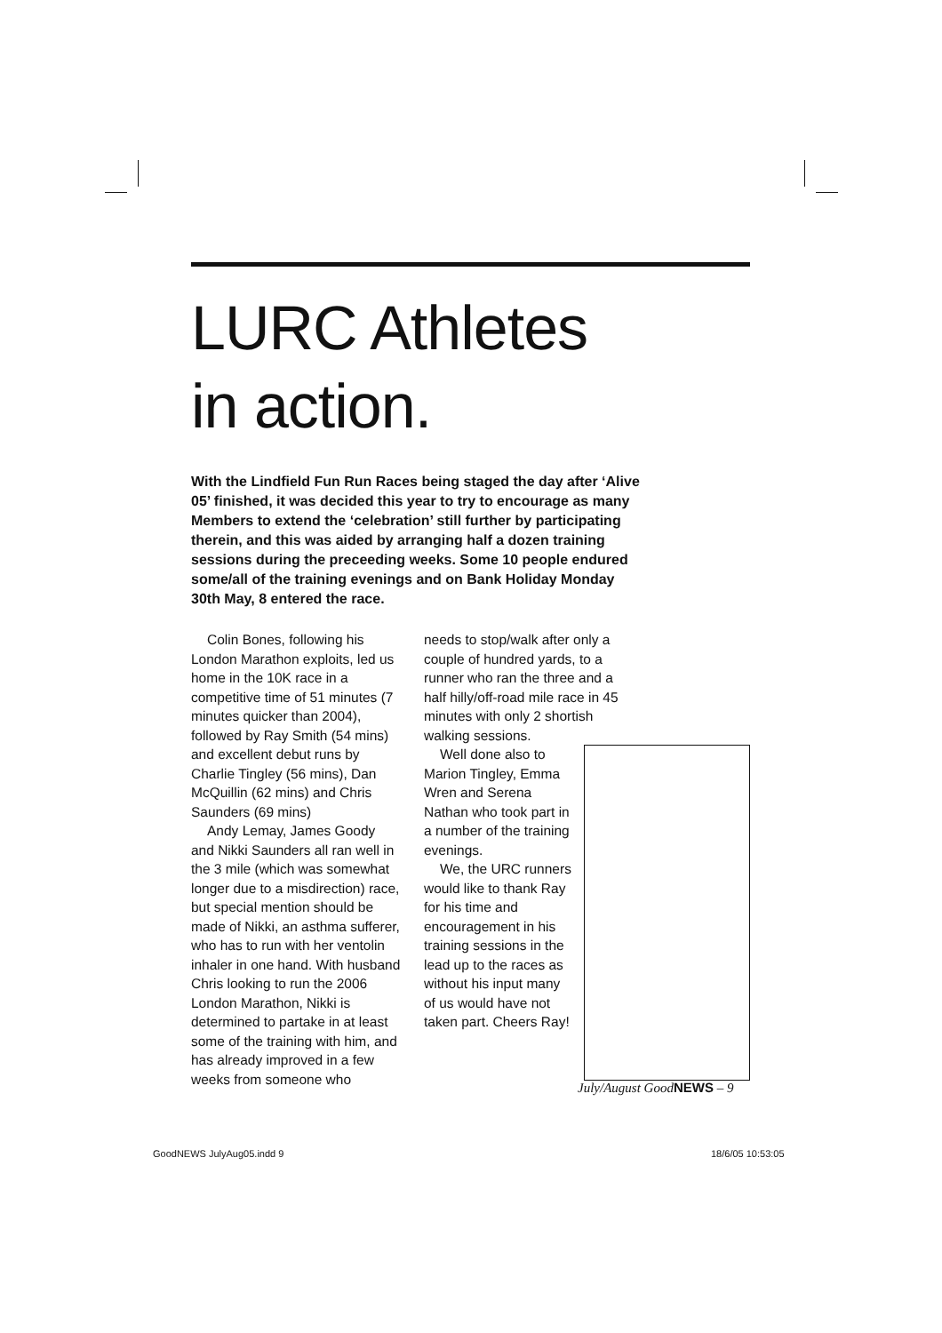LURC Athletes
in action.
With the Lindfield Fun Run Races being staged the day after ‘Alive 05’ finished, it was decided this year to try to encourage as many Members to extend the ‘celebration’ still further by participating therein, and this was aided by arranging half a dozen training sessions during the preceeding weeks. Some 10 people endured some/all of the training evenings and on Bank Holiday Monday 30th May, 8 entered the race.
Colin Bones, following his London Marathon exploits, led us home in the 10K race in a competitive time of 51 minutes (7 minutes quicker than 2004), followed by Ray Smith (54 mins) and excellent debut runs by Charlie Tingley (56 mins), Dan McQuillin (62 mins) and Chris Saunders (69 mins)
Andy Lemay, James Goody and Nikki Saunders all ran well in the 3 mile (which was somewhat longer due to a misdirection) race, but special mention should be made of Nikki, an asthma sufferer, who has to run with her ventolin inhaler in one hand. With husband Chris looking to run the 2006 London Marathon, Nikki is determined to partake in at least some of the training with him, and has already improved in a few weeks from someone who
needs to stop/walk after only a couple of hundred yards, to a runner who ran the three and a half hilly/off-road mile race in 45 minutes with only 2 shortish walking sessions.
Well done also to Marion Tingley, Emma Wren and Serena Nathan who took part in a number of the training evenings.
We, the URC runners would like to thank Ray for his time and encouragement in his training sessions in the lead up to the races as without his input many of us would have not taken part. Cheers Ray!
July/August GoodNEWS – 9
GoodNEWS JulyAug05.indd 9 18/6/05 10:53:05